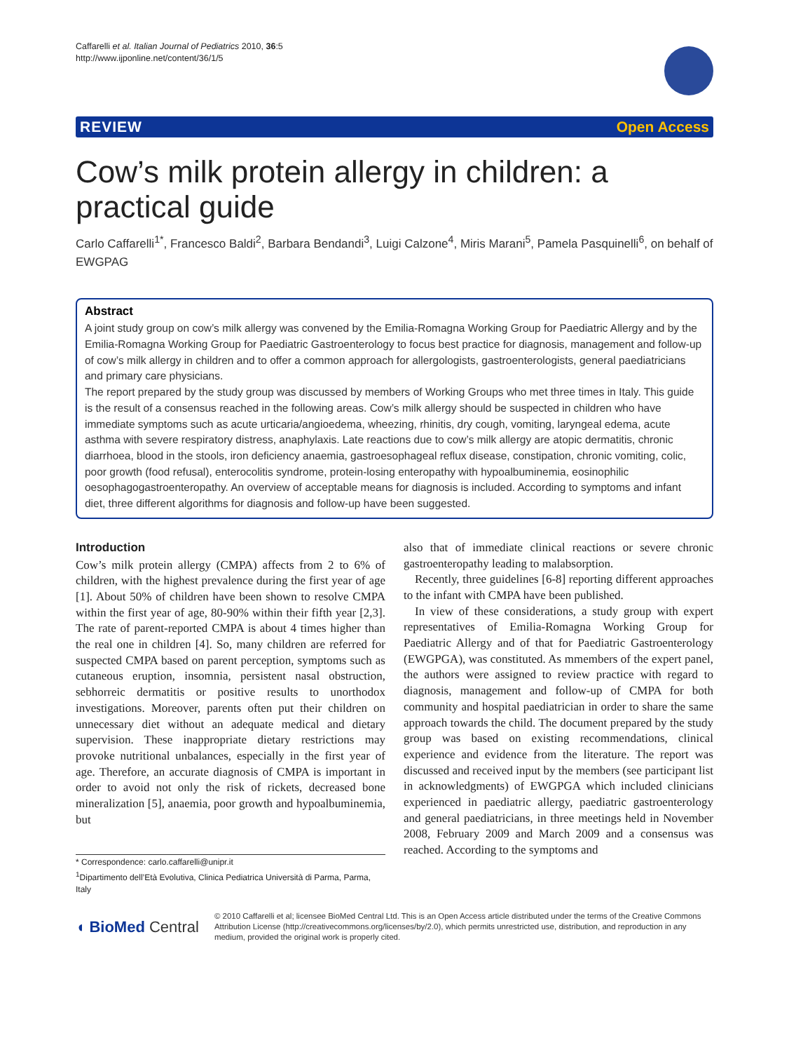Caffarelli et al. Italian Journal of Pediatrics 2010, 36:5
http://www.ijponline.net/content/36/1/5
REVIEW Open Access
Cow’s milk protein allergy in children: a practical guide
Carlo Caffarelli<sup>1*</sup>, Francesco Baldi<sup>2</sup>, Barbara Bendandi<sup>3</sup>, Luigi Calzone<sup>4</sup>, Miris Marani<sup>5</sup>, Pamela Pasquinelli<sup>6</sup>, on behalf of EWGPAG
Abstract
A joint study group on cow’s milk allergy was convened by the Emilia-Romagna Working Group for Paediatric Allergy and by the Emilia-Romagna Working Group for Paediatric Gastroenterology to focus best practice for diagnosis, management and follow-up of cow’s milk allergy in children and to offer a common approach for allergologists, gastroenterologists, general paediatricians and primary care physicians.
The report prepared by the study group was discussed by members of Working Groups who met three times in Italy. This guide is the result of a consensus reached in the following areas. Cow’s milk allergy should be suspected in children who have immediate symptoms such as acute urticaria/angioedema, wheezing, rhinitis, dry cough, vomiting, laryngeal edema, acute asthma with severe respiratory distress, anaphylaxis. Late reactions due to cow’s milk allergy are atopic dermatitis, chronic diarrhoea, blood in the stools, iron deficiency anaemia, gastroesophageal reflux disease, constipation, chronic vomiting, colic, poor growth (food refusal), enterocolitis syndrome, protein-losing enteropathy with hypoalbuminemia, eosinophilic oesophagogastroenteropathy. An overview of acceptable means for diagnosis is included. According to symptoms and infant diet, three different algorithms for diagnosis and follow-up have been suggested.
Introduction
Cow’s milk protein allergy (CMPA) affects from 2 to 6% of children, with the highest prevalence during the first year of age [1]. About 50% of children have been shown to resolve CMPA within the first year of age, 80-90% within their fifth year [2,3]. The rate of parent-reported CMPA is about 4 times higher than the real one in children [4]. So, many children are referred for suspected CMPA based on parent perception, symptoms such as cutaneous eruption, insomnia, persistent nasal obstruction, sebhorreic dermatitis or positive results to unorthodox investigations. Moreover, parents often put their children on unnecessary diet without an adequate medical and dietary supervision. These inappropriate dietary restrictions may provoke nutritional unbalances, especially in the first year of age. Therefore, an accurate diagnosis of CMPA is important in order to avoid not only the risk of rickets, decreased bone mineralization [5], anaemia, poor growth and hypoalbuminemia, but
* Correspondence: carlo.caffarelli@unipr.it
<sup>1</sup> Dipartimento dell’Età Evolutiva, Clinica Pediatrica Università di Parma, Parma, Italy
also that of immediate clinical reactions or severe chronic gastroenteropathy leading to malabsorption.
Recently, three guidelines [6-8] reporting different approaches to the infant with CMPA have been published.
In view of these considerations, a study group with expert representatives of Emilia-Romagna Working Group for Paediatric Allergy and of that for Paediatric Gastroenterology (EWGPGA), was constituted. As mmembers of the expert panel, the authors were assigned to review practice with regard to diagnosis, management and follow-up of CMPA for both community and hospital paediatrician in order to share the same approach towards the child. The document prepared by the study group was based on existing recommendations, clinical experience and evidence from the literature. The report was discussed and received input by the members (see participant list in acknowledgments) of EWGPGA which included clinicians experienced in paediatric allergy, paediatric gastroenterology and general paediatricians, in three meetings held in November 2008, February 2009 and March 2009 and a consensus was reached. According to the symptoms and
◖ BioMed Central
© 2010 Caffarelli et al; licensee BioMed Central Ltd. This is an Open Access article distributed under the terms of the Creative Commons Attribution License (http://creativecommons.org/licenses/by/2.0), which permits unrestricted use, distribution, and reproduction in any medium, provided the original work is properly cited.